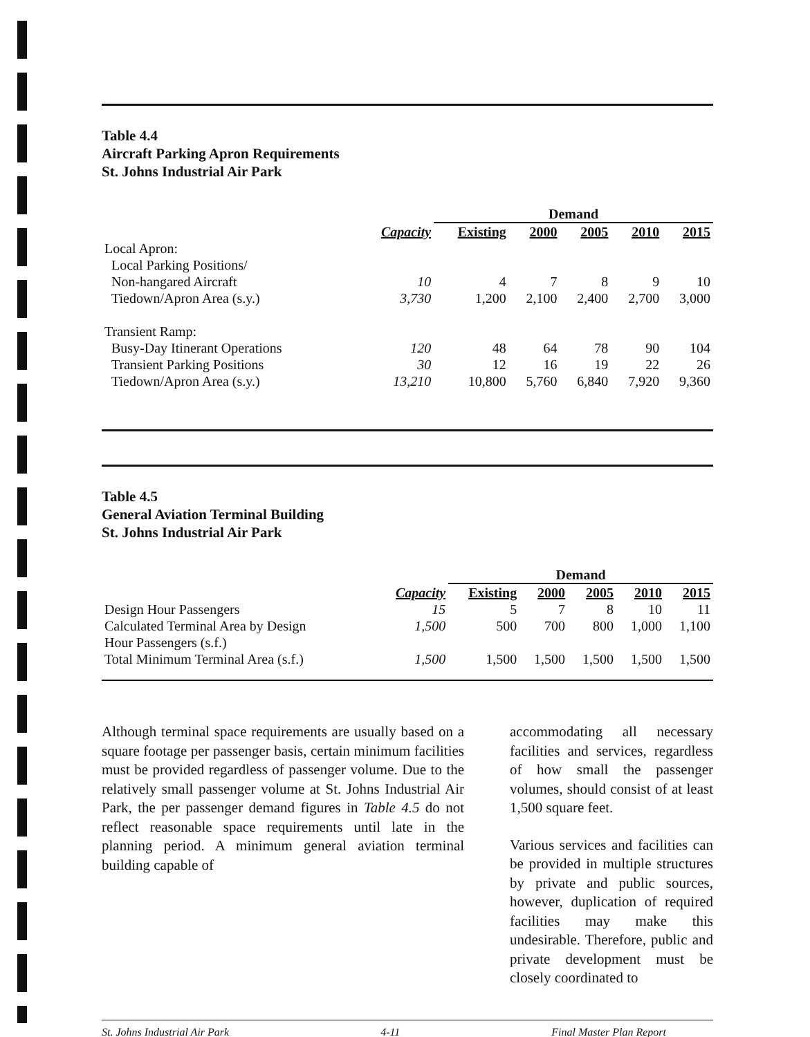Table 4.4
Aircraft Parking Apron Requirements
St. Johns Industrial Air Park
| | | Demand | | | | |
| | Capacity | Existing | 2000 | 2005 | 2010 | 2015 |
| Local Apron: | | | | | | |
| Local Parking Positions/ | | | | | | |
| Non-hangared Aircraft | 10 | 4 | 7 | 8 | 9 | 10 |
| Tiedown/Apron Area (s.y.) | 3,730 | 1,200 | 2,100 | 2,400 | 2,700 | 3,000 |
| Transient Ramp: | | | | | | |
| Busy-Day Itinerant Operations | 120 | 48 | 64 | 78 | 90 | 104 |
| Transient Parking Positions | 30 | 12 | 16 | 19 | 22 | 26 |
| Tiedown/Apron Area (s.y.) | 13,210 | 10,800 | 5,760 | 6,840 | 7,920 | 9,360 |
Table 4.5
General Aviation Terminal Building
St. Johns Industrial Air Park
| | | Demand | | | | |
| | Capacity | Existing | 2000 | 2005 | 2010 | 2015 |
| Design Hour Passengers | 15 | 5 | 7 | 8 | 10 | 11 |
| Calculated Terminal Area by Design Hour Passengers (s.f.) | 1,500 | 500 | 700 | 800 | 1,000 | 1,100 |
| Total Minimum Terminal Area (s.f.) | 1,500 | 1,500 | 1,500 | 1,500 | 1,500 | 1,500 |
Although terminal space requirements are usually based on a square footage per passenger basis, certain minimum facilities must be provided regardless of passenger volume. Due to the relatively small passenger volume at St. Johns Industrial Air Park, the per passenger demand figures in Table 4.5 do not reflect reasonable space requirements until late in the planning period. A minimum general aviation terminal building capable of
accommodating all necessary facilities and services, regardless of how small the passenger volumes, should consist of at least 1,500 square feet.
Various services and facilities can be provided in multiple structures by private and public sources, however, duplication of required facilities may make this undesirable. Therefore, public and private development must be closely coordinated to
St. Johns Industrial Air Park 4-11 Final Master Plan Report